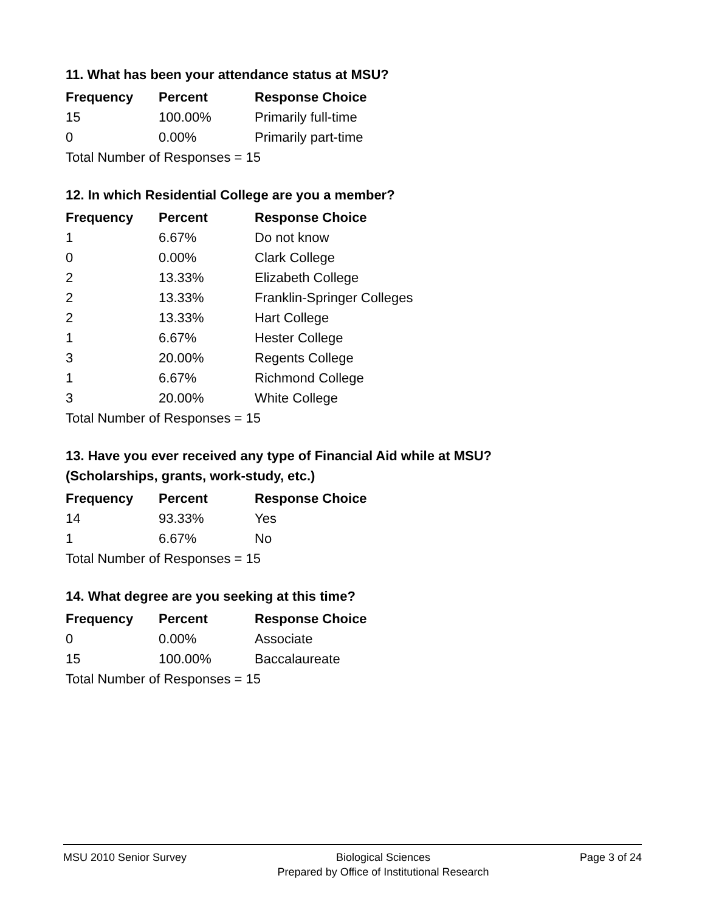11. What has been your attendance status at MSU?
| Frequency | Percent | Response Choice |
| --- | --- | --- |
| 15 | 100.00% | Primarily full-time |
| 0 | 0.00% | Primarily part-time |
| Total Number of Responses = 15 | | |
12. In which Residential College are you a member?
| Frequency | Percent | Response Choice |
| --- | --- | --- |
| 1 | 6.67% | Do not know |
| 0 | 0.00% | Clark College |
| 2 | 13.33% | Elizabeth College |
| 2 | 13.33% | Franklin-Springer Colleges |
| 2 | 13.33% | Hart College |
| 1 | 6.67% | Hester College |
| 3 | 20.00% | Regents College |
| 1 | 6.67% | Richmond College |
| 3 | 20.00% | White College |
| Total Number of Responses = 15 | | |
13. Have you ever received any type of Financial Aid while at MSU?
(Scholarships, grants, work-study, etc.)
| Frequency | Percent | Response Choice |
| --- | --- | --- |
| 14 | 93.33% | Yes |
| 1 | 6.67% | No |
| Total Number of Responses = 15 | | |
14. What degree are you seeking at this time?
| Frequency | Percent | Response Choice |
| --- | --- | --- |
| 0 | 0.00% | Associate |
| 15 | 100.00% | Baccalaureate |
| Total Number of Responses = 15 | | |
MSU 2010 Senior Survey Biological Sciences
Prepared by Office of Institutional Research
Page 3 of 24